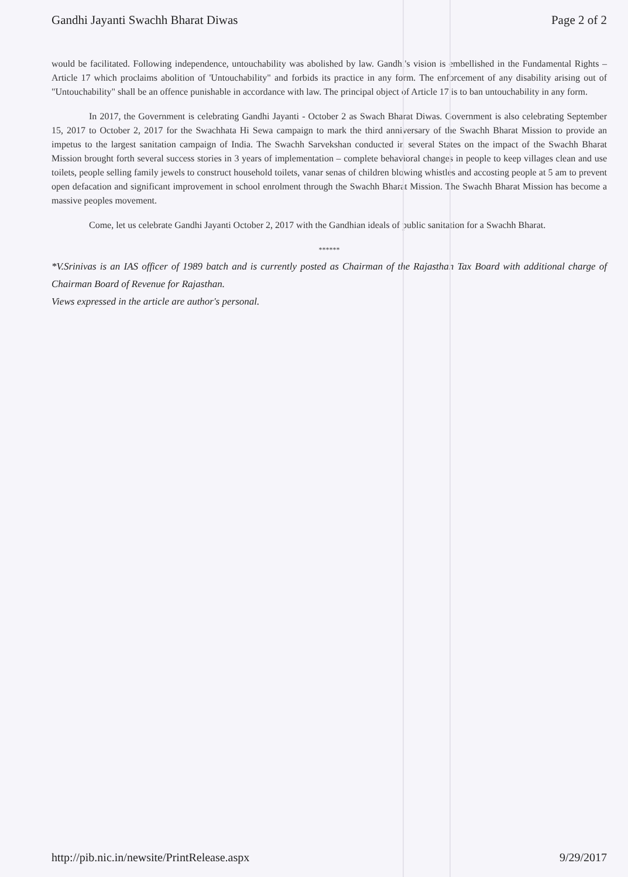Gandhi Jayanti Swachh Bharat Diwas Page 2 of 2
would be facilitated. Following independence, untouchability was abolished by law. Gandhi's vision is embellished in the Fundamental Rights – Article 17 which proclaims abolition of 'Untouchability" and forbids its practice in any form. The enforcement of any disability arising out of "Untouchability" shall be an offence punishable in accordance with law. The principal object of Article 17 is to ban untouchability in any form.
In 2017, the Government is celebrating Gandhi Jayanti - October 2 as Swach Bharat Diwas. Government is also celebrating September 15, 2017 to October 2, 2017 for the Swachhata Hi Sewa campaign to mark the third anniversary of the Swachh Bharat Mission to provide an impetus to the largest sanitation campaign of India. The Swachh Sarvekshan conducted in several States on the impact of the Swachh Bharat Mission brought forth several success stories in 3 years of implementation – complete behavioral changes in people to keep villages clean and use toilets, people selling family jewels to construct household toilets, vanar senas of children blowing whistles and accosting people at 5 am to prevent open defacation and significant improvement in school enrolment through the Swachh Bharat Mission. The Swachh Bharat Mission has become a massive peoples movement.
Come, let us celebrate Gandhi Jayanti October 2, 2017 with the Gandhian ideals of public sanitation for a Swachh Bharat.
******
*V.Srinivas is an IAS officer of 1989 batch and is currently posted as Chairman of the Rajasthan Tax Board with additional charge of Chairman Board of Revenue for Rajasthan.
Views expressed in the article are author's personal.
http://pib.nic.in/newsite/PrintRelease.aspx 9/29/2017